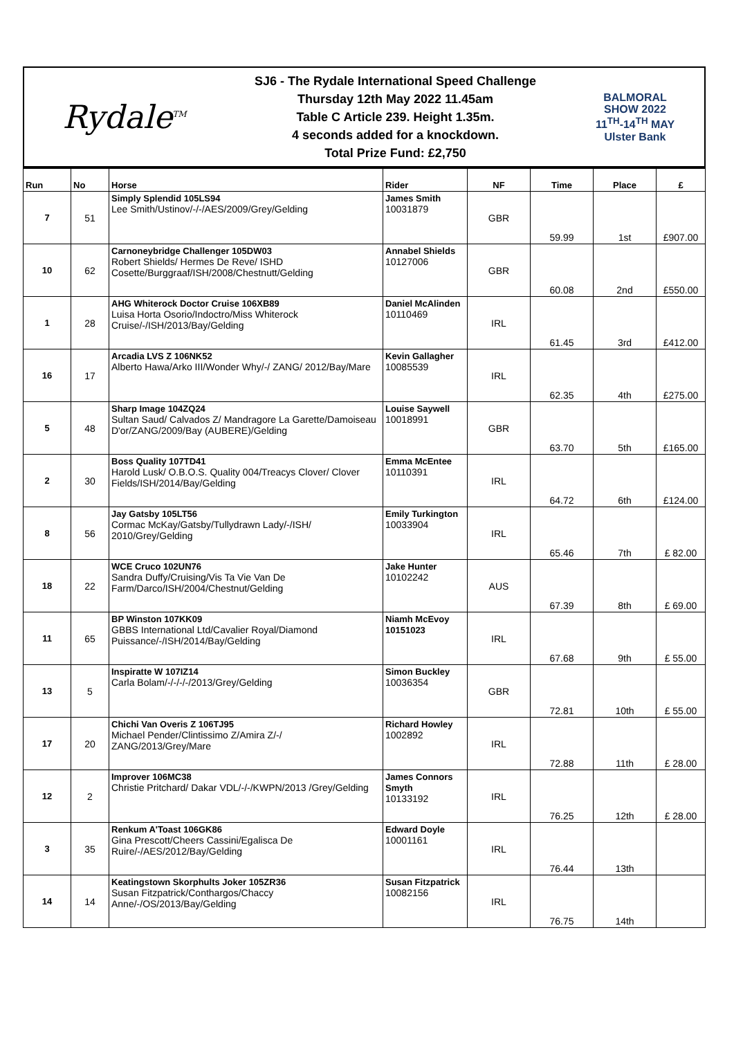Rydale<sup>TM</sup>
SJ6 - The Rydale International Speed Challenge
Thursday 12th May 2022 11.45am
Table C Article 239. Height 1.35m.
4 seconds added for a knockdown.
Total Prize Fund: £2,750
BALMORAL
SHOW 2022
11<sup>TH</sup>-14<sup>TH</sup> MAY
Ulster Bank
| Run | No | Horse | Rider | NF | Time | Place | £ |
| --- | --- | --- | --- | --- | --- | --- | --- |
| 7 | 51 | Simply Splendid 105LS94 Lee Smith/Ustinov/-/-/AES/2009/Grey/Gelding | James Smith 10031879 | GBR | 59.99 | 1st | £907.00 |
| 10 | 62 | Carnoneybridge Challenger 105DW03 Robert Shields/ Hermes De Reve/ ISHD Cosette/Burggraaf/ISH/2008/Chestnutt/Gelding | Annabel Shields 10127006 | GBR | 60.08 | 2nd | £550.00 |
| 1 | 28 | AHG Whiterock Doctor Cruise 106XB89 Luisa Horta Osorio/Indoctro/Miss Whiterock Cruise/-/ISH/2013/Bay/Gelding | Daniel McAlinden 10110469 | IRL | 61.45 | 3rd | £412.00 |
| 16 | 17 | Arcadia LVS Z 106NK52 Alberto Hawa/Arko III/Wonder Why/-/ ZANG/ 2012/Bay/Mare | Kevin Gallagher 10085539 | IRL | 62.35 | 4th | £275.00 |
| 5 | 48 | Sharp Image 104ZQ24 Sultan Saud/ Calvados Z/ Mandragore La Garette/Damoiseau D'or/ZANG/2009/Bay (AUBERE)/Gelding | Louise Saywell 10018991 | GBR | 63.70 | 5th | £165.00 |
| 2 | 30 | Boss Quality 107TD41 Harold Lusk/ O.B.O.S. Quality 004/Treacys Clover/ Clover Fields/ISH/2014/Bay/Gelding | Emma McEntee 10110391 | IRL | 64.72 | 6th | £124.00 |
| 8 | 56 | Jay Gatsby 105LT56 Cormac McKay/Gatsby/Tullydrawn Lady/-/ISH/ 2010/Grey/Gelding | Emily Turkington 10033904 | IRL | 65.46 | 7th | £ 82.00 |
| 18 | 22 | WCE Cruco 102UN76 Sandra Duffy/Cruising/Vis Ta Vie Van De Farm/Darco/ISH/2004/Chestnut/Gelding | Jake Hunter 10102242 | AUS | 67.39 | 8th | £ 69.00 |
| 11 | 65 | BP Winston 107KK09 GBBS International Ltd/Cavalier Royal/Diamond Puissance/-/ISH/2014/Bay/Gelding | Niamh McEvoy 10151023 | IRL | 67.68 | 9th | £ 55.00 |
| 13 | 5 | Inspiratte W 107IZ14 Carla Bolam/-/-/-/-/2013/Grey/Gelding | Simon Buckley 10036354 | GBR | 72.81 | 10th | £ 55.00 |
| 17 | 20 | Chichi Van Overis Z 106TJ95 Michael Pender/Clintissimo Z/Amira Z/-/ ZANG/2013/Grey/Mare | Richard Howley 1002892 | IRL | 72.88 | 11th | £ 28.00 |
| 12 | 2 | Improver 106MC38 Christie Pritchard/ Dakar VDL/-/-/KWPN/2013 /Grey/Gelding | James Connors Smyth 10133192 | IRL | 76.25 | 12th | £ 28.00 |
| 3 | 35 | Renkum A'Toast 106GK86 Gina Prescott/Cheers Cassini/Egalisca De Ruire/-/AES/2012/Bay/Gelding | Edward Doyle 10001161 | IRL | 76.44 | 13th | |
| 14 | 14 | Keatingstown Skorphults Joker 105ZR36 Susan Fitzpatrick/Conthargos/Chaccy Anne/-/OS/2013/Bay/Gelding | Susan Fitzpatrick 10082156 | IRL | 76.75 | 14th | |